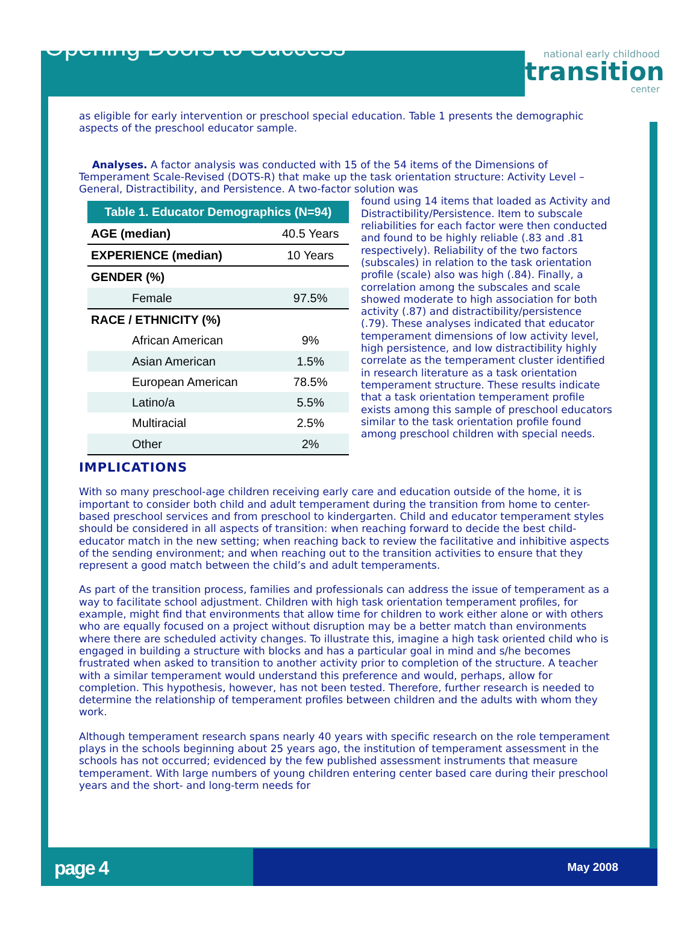Opening Doors to Success
national early childhood
transition
center
as eligible for early intervention or preschool special education. Table 1 presents the demographic aspects of the preschool educator sample.
Analyses. A factor analysis was conducted with 15 of the 54 items of the Dimensions of Temperament Scale-Revised (DOTS-R) that make up the task orientation structure: Activity Level – General, Distractibility, and Persistence. A two-factor solution was
| Table 1. Educator Demographics (N=94) | |
| --- | --- |
| AGE (median) | 40.5 Years |
| EXPERIENCE (median) | 10 Years |
| GENDER (%) | |
| Female | 97.5% |
| RACE / ETHNICITY (%) | |
| African American | 9% |
| Asian American | 1.5% |
| European American | 78.5% |
| Latino/a | 5.5% |
| Multiracial | 2.5% |
| Other | 2% |
found using 14 items that loaded as Activity and Distractibility/Persistence. Item to subscale reliabilities for each factor were then conducted and found to be highly reliable (.83 and .81 respectively). Reliability of the two factors (subscales) in relation to the task orientation profile (scale) also was high (.84). Finally, a correlation among the subscales and scale showed moderate to high association for both activity (.87) and distractibility/persistence (.79). These analyses indicated that educator temperament dimensions of low activity level, high persistence, and low distractibility highly correlate as the temperament cluster identified in research literature as a task orientation temperament structure. These results indicate that a task orientation temperament profile exists among this sample of preschool educators similar to the task orientation profile found among preschool children with special needs.
IMPLICATIONS
With so many preschool-age children receiving early care and education outside of the home, it is important to consider both child and adult temperament during the transition from home to center-based preschool services and from preschool to kindergarten. Child and educator temperament styles should be considered in all aspects of transition: when reaching forward to decide the best child-educator match in the new setting; when reaching back to review the facilitative and inhibitive aspects of the sending environment; and when reaching out to the transition activities to ensure that they represent a good match between the child’s and adult temperaments.
As part of the transition process, families and professionals can address the issue of temperament as a way to facilitate school adjustment. Children with high task orientation temperament profiles, for example, might find that environments that allow time for children to work either alone or with others who are equally focused on a project without disruption may be a better match than environments where there are scheduled activity changes. To illustrate this, imagine a high task oriented child who is engaged in building a structure with blocks and has a particular goal in mind and s/he becomes frustrated when asked to transition to another activity prior to completion of the structure. A teacher with a similar temperament would understand this preference and would, perhaps, allow for completion. This hypothesis, however, has not been tested. Therefore, further research is needed to determine the relationship of temperament profiles between children and the adults with whom they work.
Although temperament research spans nearly 40 years with specific research on the role temperament plays in the schools beginning about 25 years ago, the institution of temperament assessment in the schools has not occurred; evidenced by the few published assessment instruments that measure temperament. With large numbers of young children entering center based care during their preschool years and the short- and long-term needs for
page 4
May 2008